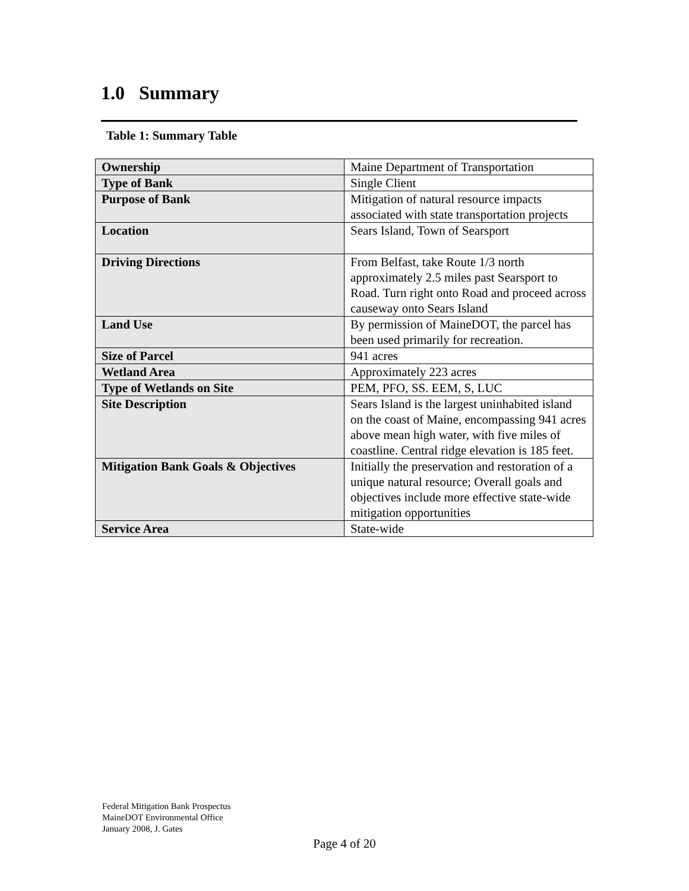1.0 Summary
Table 1: Summary Table
| Ownership | Maine Department of Transportation |
| Type of Bank | Single Client |
| Purpose of Bank | Mitigation of natural resource impacts associated with state transportation projects |
| Location | Sears Island, Town of Searsport |
| Driving Directions | From Belfast, take Route 1/3 north approximately 2.5 miles past Searsport to Road. Turn right onto Road and proceed across causeway onto Sears Island |
| Land Use | By permission of MaineDOT, the parcel has been used primarily for recreation. |
| Size of Parcel | 941 acres |
| Wetland Area | Approximately 223 acres |
| Type of Wetlands on Site | PEM, PFO, SS. EEM, S, LUC |
| Site Description | Sears Island is the largest uninhabited island on the coast of Maine, encompassing 941 acres above mean high water, with five miles of coastline. Central ridge elevation is 185 feet. |
| Mitigation Bank Goals & Objectives | Initially the preservation and restoration of a unique natural resource; Overall goals and objectives include more effective state-wide mitigation opportunities |
| Service Area | State-wide |
Federal Mitigation Bank Prospectus
MaineDOT Environmental Office
January 2008, J. Gates
Page 4 of 20